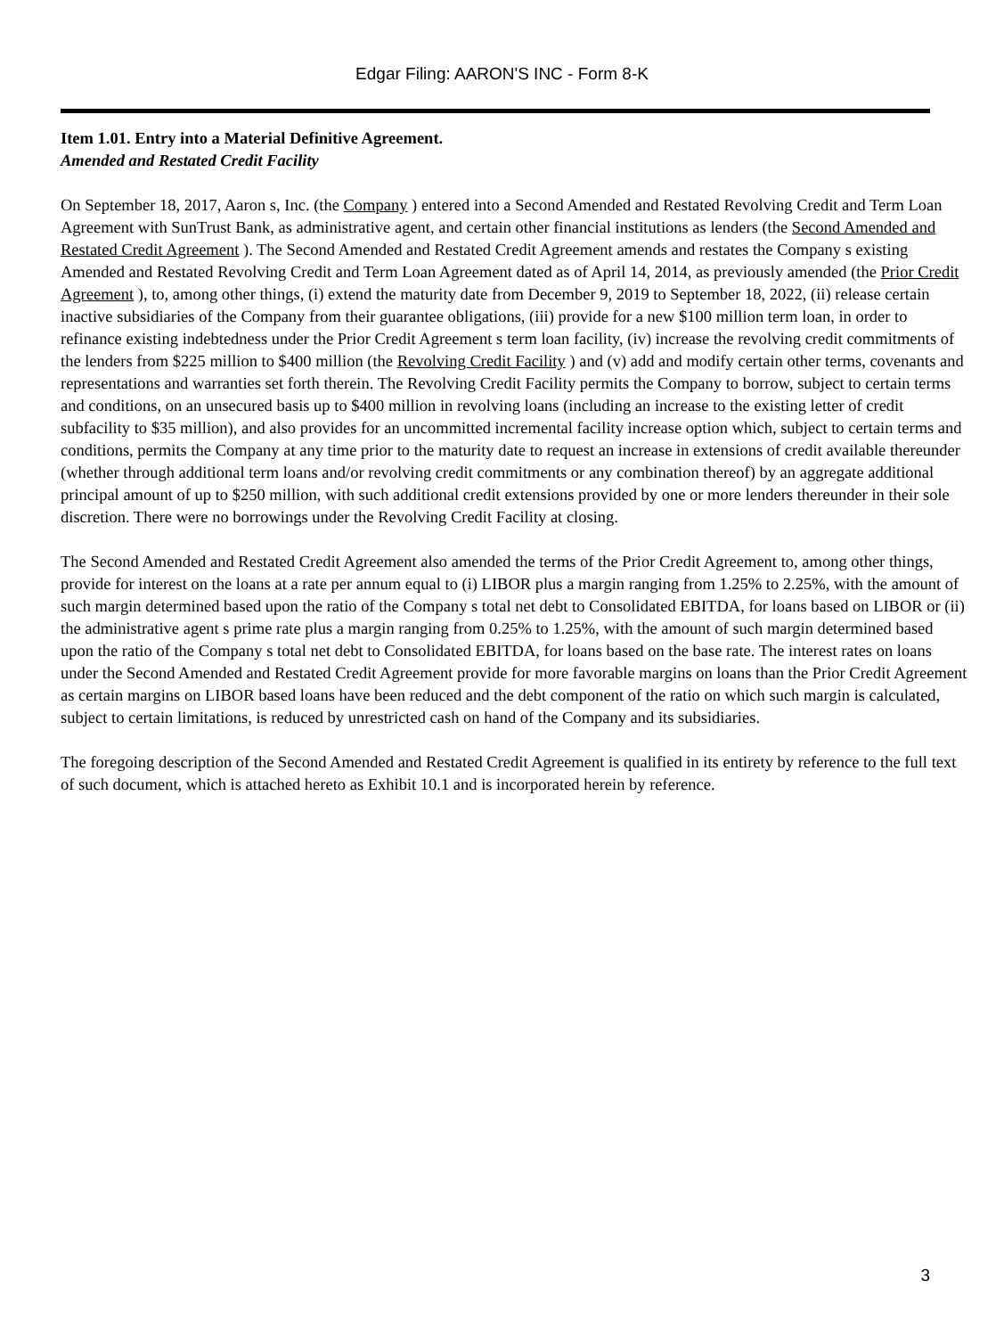Edgar Filing: AARON'S INC - Form 8-K
Item 1.01. Entry into a Material Definitive Agreement.
Amended and Restated Credit Facility
On September 18, 2017, Aaron s, Inc. (the Company ) entered into a Second Amended and Restated Revolving Credit and Term Loan Agreement with SunTrust Bank, as administrative agent, and certain other financial institutions as lenders (the Second Amended and Restated Credit Agreement ). The Second Amended and Restated Credit Agreement amends and restates the Company s existing Amended and Restated Revolving Credit and Term Loan Agreement dated as of April 14, 2014, as previously amended (the Prior Credit Agreement ), to, among other things, (i) extend the maturity date from December 9, 2019 to September 18, 2022, (ii) release certain inactive subsidiaries of the Company from their guarantee obligations, (iii) provide for a new $100 million term loan, in order to refinance existing indebtedness under the Prior Credit Agreement s term loan facility, (iv) increase the revolving credit commitments of the lenders from $225 million to $400 million (the Revolving Credit Facility ) and (v) add and modify certain other terms, covenants and representations and warranties set forth therein. The Revolving Credit Facility permits the Company to borrow, subject to certain terms and conditions, on an unsecured basis up to $400 million in revolving loans (including an increase to the existing letter of credit subfacility to $35 million), and also provides for an uncommitted incremental facility increase option which, subject to certain terms and conditions, permits the Company at any time prior to the maturity date to request an increase in extensions of credit available thereunder (whether through additional term loans and/or revolving credit commitments or any combination thereof) by an aggregate additional principal amount of up to $250 million, with such additional credit extensions provided by one or more lenders thereunder in their sole discretion. There were no borrowings under the Revolving Credit Facility at closing.
The Second Amended and Restated Credit Agreement also amended the terms of the Prior Credit Agreement to, among other things, provide for interest on the loans at a rate per annum equal to (i) LIBOR plus a margin ranging from 1.25% to 2.25%, with the amount of such margin determined based upon the ratio of the Company s total net debt to Consolidated EBITDA, for loans based on LIBOR or (ii) the administrative agent s prime rate plus a margin ranging from 0.25% to 1.25%, with the amount of such margin determined based upon the ratio of the Company s total net debt to Consolidated EBITDA, for loans based on the base rate. The interest rates on loans under the Second Amended and Restated Credit Agreement provide for more favorable margins on loans than the Prior Credit Agreement as certain margins on LIBOR based loans have been reduced and the debt component of the ratio on which such margin is calculated, subject to certain limitations, is reduced by unrestricted cash on hand of the Company and its subsidiaries.
The foregoing description of the Second Amended and Restated Credit Agreement is qualified in its entirety by reference to the full text of such document, which is attached hereto as Exhibit 10.1 and is incorporated herein by reference.
3